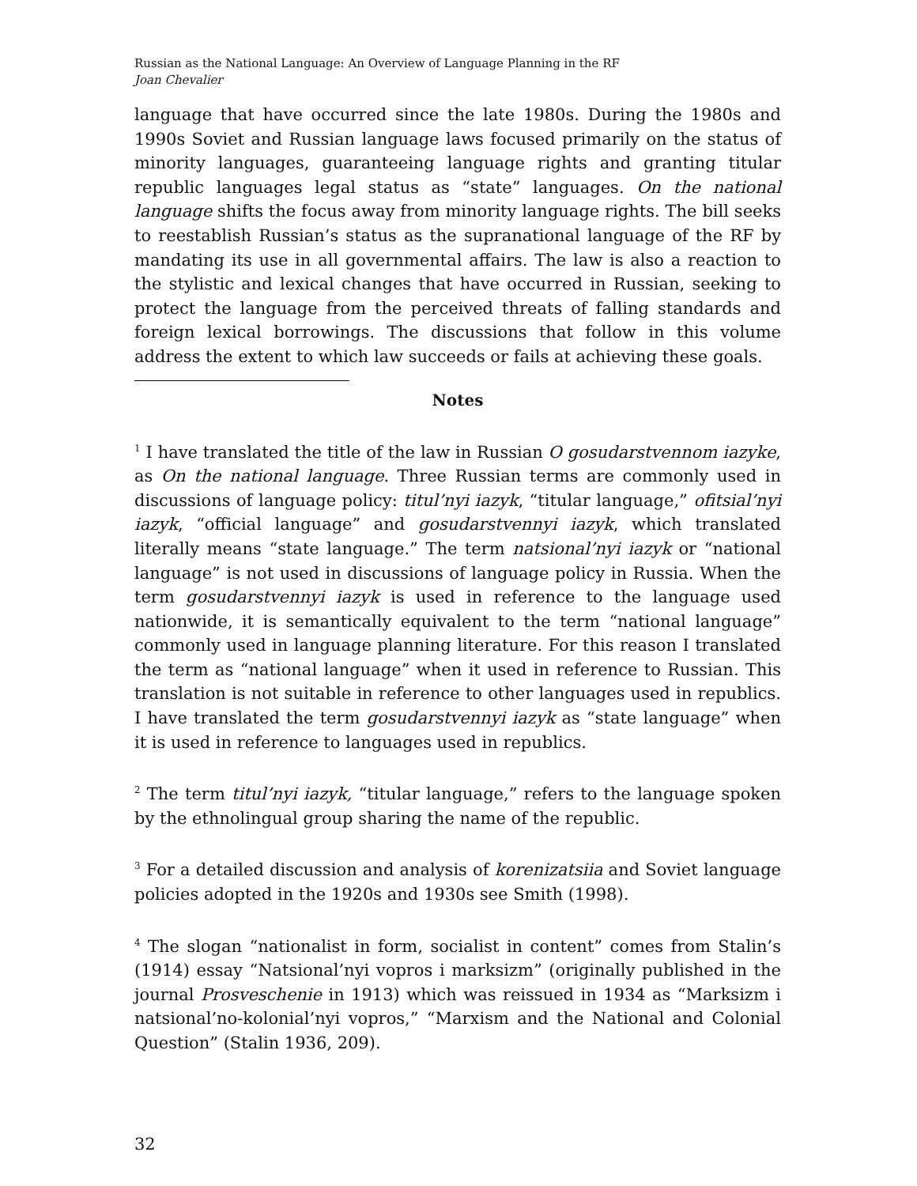Russian as the National Language: An Overview of Language Planning in the RF
Joan Chevalier
language that have occurred since the late 1980s. During the 1980s and 1990s Soviet and Russian language laws focused primarily on the status of minority languages, guaranteeing language rights and granting titular republic languages legal status as “state” languages. On the national language shifts the focus away from minority language rights. The bill seeks to reestablish Russian’s status as the supranational language of the RF by mandating its use in all governmental affairs. The law is also a reaction to the stylistic and lexical changes that have occurred in Russian, seeking to protect the language from the perceived threats of falling standards and foreign lexical borrowings. The discussions that follow in this volume address the extent to which law succeeds or fails at achieving these goals.
Notes
<sup>1</sup> I have translated the title of the law in Russian O gosudarstvennom iazyke, as On the national language. Three Russian terms are commonly used in discussions of language policy: titul’nyi iazyk, “titular language,” ofitsial’nyi iazyk, “official language” and gosudarstvennyi iazyk, which translated literally means “state language.” The term natsional’nyi iazyk or “national language” is not used in discussions of language policy in Russia. When the term gosudarstvennyi iazyk is used in reference to the language used nationwide, it is semantically equivalent to the term “national language” commonly used in language planning literature. For this reason I translated the term as “national language” when it used in reference to Russian. This translation is not suitable in reference to other languages used in republics. I have translated the term gosudarstvennyi iazyk as “state language” when it is used in reference to languages used in republics.
<sup>2</sup> The term titul’nyi iazyk, “titular language,” refers to the language spoken by the ethnolingual group sharing the name of the republic.
<sup>3</sup> For a detailed discussion and analysis of korenizatsiia and Soviet language policies adopted in the 1920s and 1930s see Smith (1998).
<sup>4</sup> The slogan “nationalist in form, socialist in content” comes from Stalin’s (1914) essay “Natsional’nyi vopros i marksizm” (originally published in the journal Prosveschenie in 1913) which was reissued in 1934 as “Marksizm i natsional’no-kolonial’nyi vopros,” “Marxism and the National and Colonial Question” (Stalin 1936, 209).
32